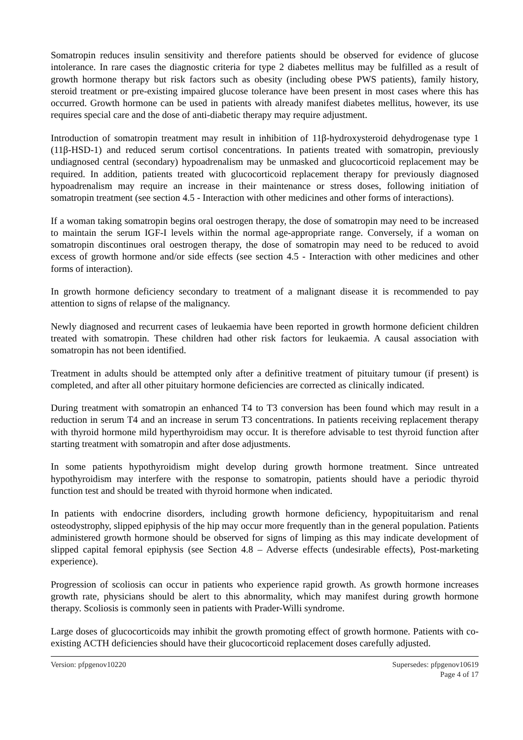Somatropin reduces insulin sensitivity and therefore patients should be observed for evidence of glucose intolerance. In rare cases the diagnostic criteria for type 2 diabetes mellitus may be fulfilled as a result of growth hormone therapy but risk factors such as obesity (including obese PWS patients), family history, steroid treatment or pre-existing impaired glucose tolerance have been present in most cases where this has occurred. Growth hormone can be used in patients with already manifest diabetes mellitus, however, its use requires special care and the dose of anti-diabetic therapy may require adjustment.
Introduction of somatropin treatment may result in inhibition of 11β-hydroxysteroid dehydrogenase type 1 (11β-HSD-1) and reduced serum cortisol concentrations. In patients treated with somatropin, previously undiagnosed central (secondary) hypoadrenalism may be unmasked and glucocorticoid replacement may be required. In addition, patients treated with glucocorticoid replacement therapy for previously diagnosed hypoadrenalism may require an increase in their maintenance or stress doses, following initiation of somatropin treatment (see section 4.5 - Interaction with other medicines and other forms of interactions).
If a woman taking somatropin begins oral oestrogen therapy, the dose of somatropin may need to be increased to maintain the serum IGF-I levels within the normal age-appropriate range. Conversely, if a woman on somatropin discontinues oral oestrogen therapy, the dose of somatropin may need to be reduced to avoid excess of growth hormone and/or side effects (see section 4.5 - Interaction with other medicines and other forms of interaction).
In growth hormone deficiency secondary to treatment of a malignant disease it is recommended to pay attention to signs of relapse of the malignancy.
Newly diagnosed and recurrent cases of leukaemia have been reported in growth hormone deficient children treated with somatropin. These children had other risk factors for leukaemia. A causal association with somatropin has not been identified.
Treatment in adults should be attempted only after a definitive treatment of pituitary tumour (if present) is completed, and after all other pituitary hormone deficiencies are corrected as clinically indicated.
During treatment with somatropin an enhanced T4 to T3 conversion has been found which may result in a reduction in serum T4 and an increase in serum T3 concentrations. In patients receiving replacement therapy with thyroid hormone mild hyperthyroidism may occur. It is therefore advisable to test thyroid function after starting treatment with somatropin and after dose adjustments.
In some patients hypothyroidism might develop during growth hormone treatment. Since untreated hypothyroidism may interfere with the response to somatropin, patients should have a periodic thyroid function test and should be treated with thyroid hormone when indicated.
In patients with endocrine disorders, including growth hormone deficiency, hypopituitarism and renal osteodystrophy, slipped epiphysis of the hip may occur more frequently than in the general population. Patients administered growth hormone should be observed for signs of limping as this may indicate development of slipped capital femoral epiphysis (see Section 4.8 – Adverse effects (undesirable effects), Post-marketing experience).
Progression of scoliosis can occur in patients who experience rapid growth. As growth hormone increases growth rate, physicians should be alert to this abnormality, which may manifest during growth hormone therapy. Scoliosis is commonly seen in patients with Prader-Willi syndrome.
Large doses of glucocorticoids may inhibit the growth promoting effect of growth hormone. Patients with co-existing ACTH deficiencies should have their glucocorticoid replacement doses carefully adjusted.
Version: pfpgenov10220 Supersedes: pfpgenov10619
Page 4 of 17